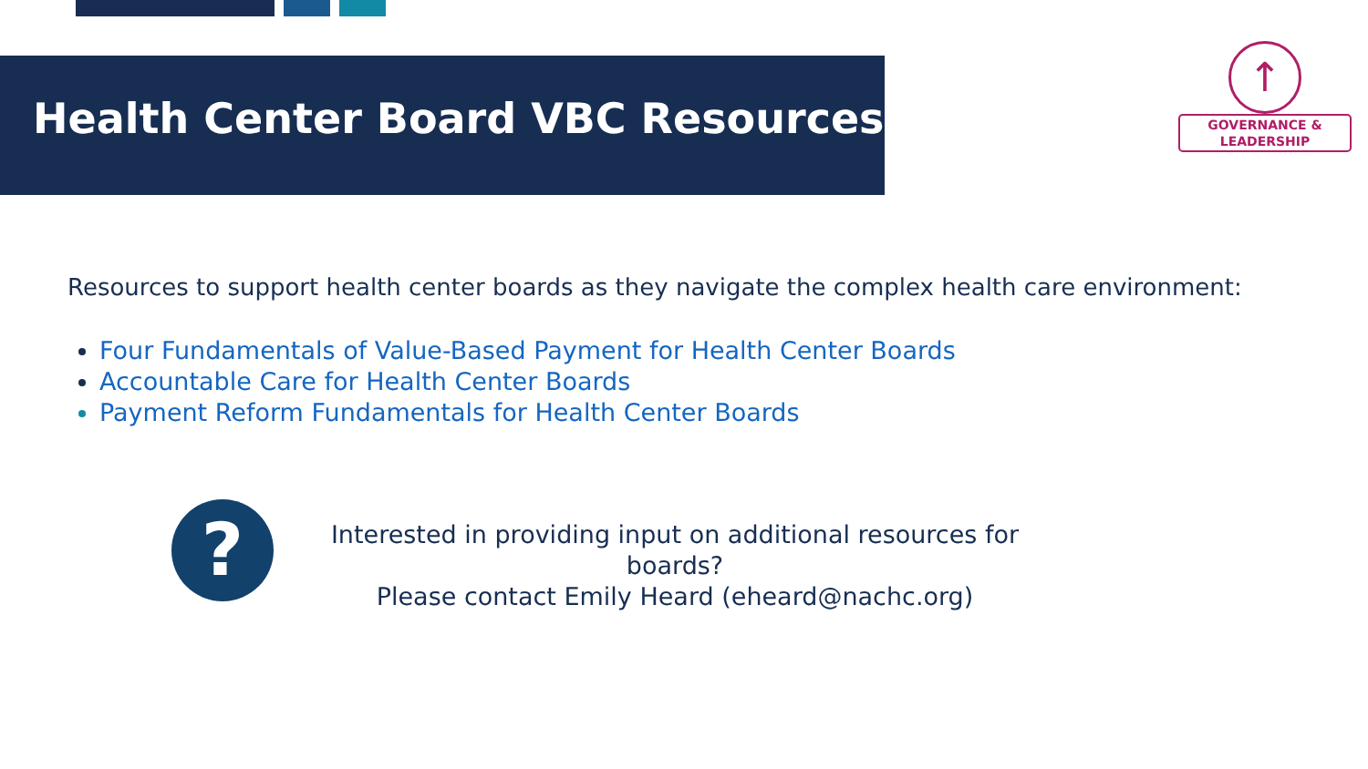Health Center Board VBC Resources
↑
GOVERNANCE &
LEADERSHIP
Resources to support health center boards as they navigate the complex health care environment:
Four Fundamentals of Value-Based Payment for Health Center Boards
Accountable Care for Health Center Boards
Payment Reform Fundamentals for Health Center Boards
?
Interested in providing input on additional resources for boards?
Please contact Emily Heard (eheard@nachc.org)